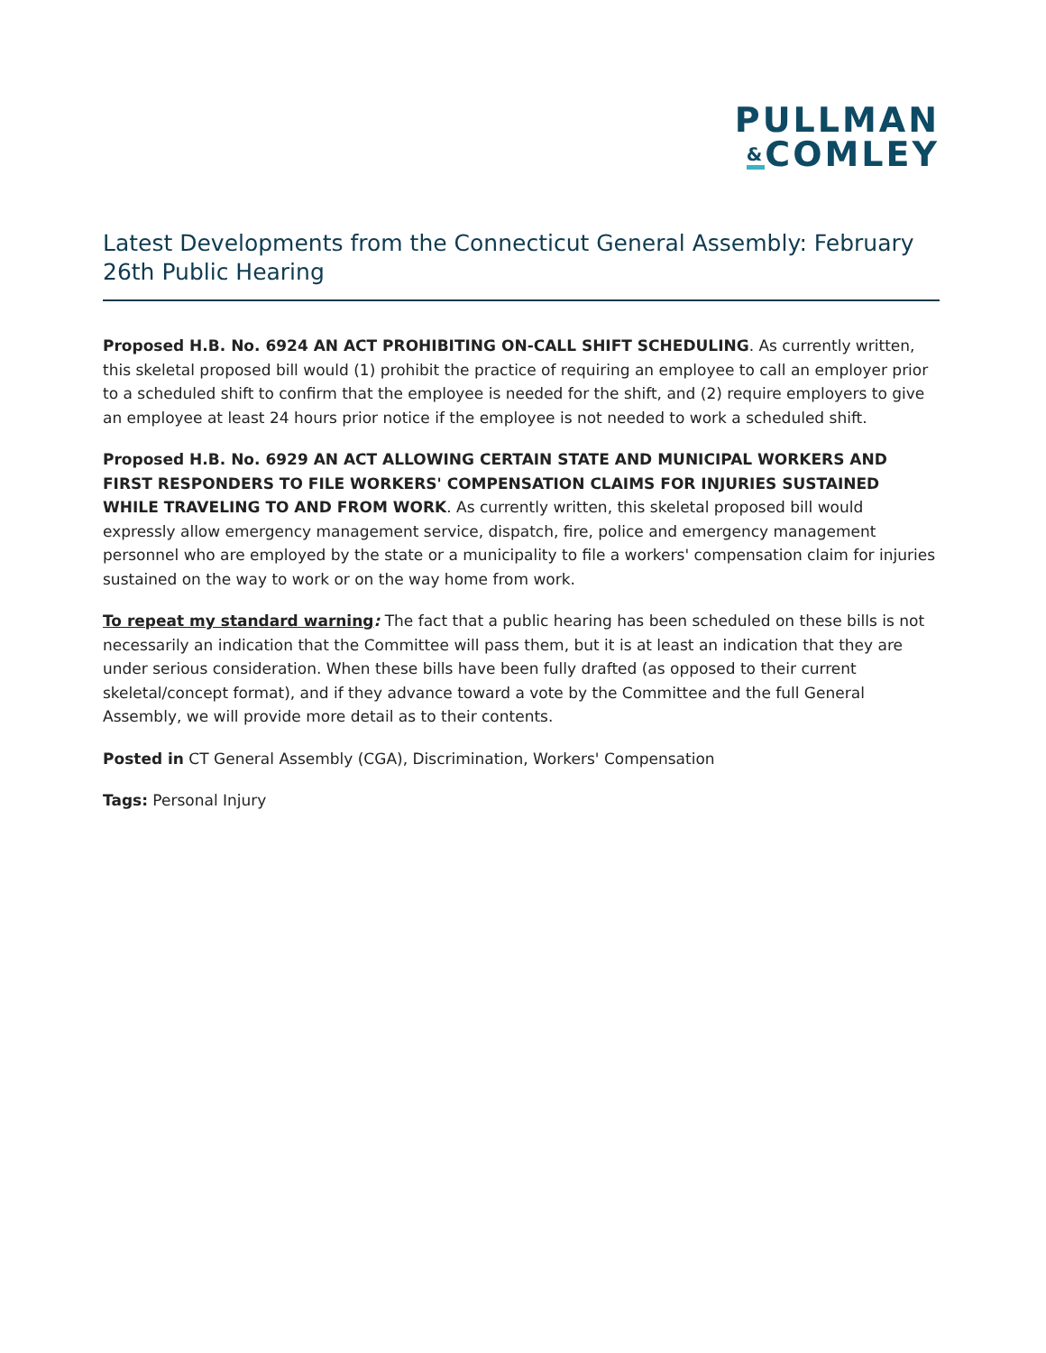PULLMAN
&COMLEY
Latest Developments from the Connecticut General Assembly: February 26th Public Hearing
Proposed H.B. No. 6924 AN ACT PROHIBITING ON-CALL SHIFT SCHEDULING. As currently written, this skeletal proposed bill would (1) prohibit the practice of requiring an employee to call an employer prior to a scheduled shift to confirm that the employee is needed for the shift, and (2) require employers to give an employee at least 24 hours prior notice if the employee is not needed to work a scheduled shift.
Proposed H.B. No. 6929 AN ACT ALLOWING CERTAIN STATE AND MUNICIPAL WORKERS AND FIRST RESPONDERS TO FILE WORKERS' COMPENSATION CLAIMS FOR INJURIES SUSTAINED WHILE TRAVELING TO AND FROM WORK. As currently written, this skeletal proposed bill would expressly allow emergency management service, dispatch, fire, police and emergency management personnel who are employed by the state or a municipality to file a workers' compensation claim for injuries sustained on the way to work or on the way home from work.
To repeat my standard warning: The fact that a public hearing has been scheduled on these bills is not necessarily an indication that the Committee will pass them, but it is at least an indication that they are under serious consideration. When these bills have been fully drafted (as opposed to their current skeletal/concept format), and if they advance toward a vote by the Committee and the full General Assembly, we will provide more detail as to their contents.
Posted in CT General Assembly (CGA), Discrimination, Workers' Compensation
Tags: Personal Injury